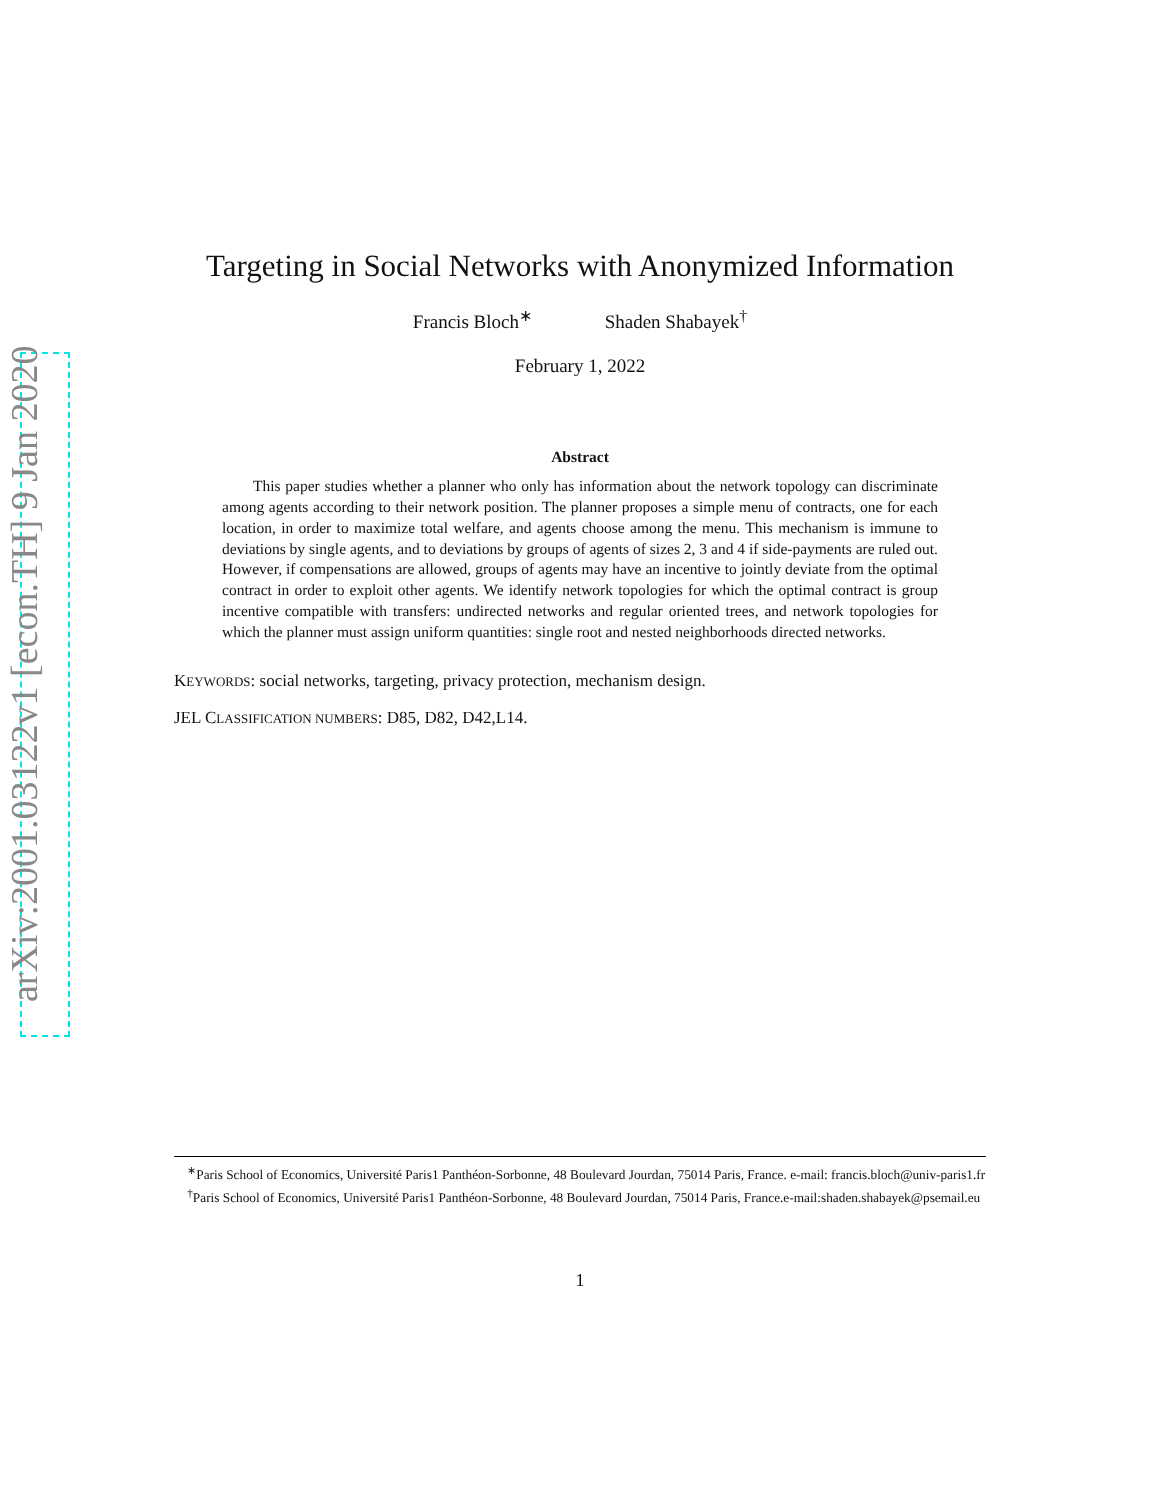arXiv:2001.03122v1 [econ.TH] 9 Jan 2020
Targeting in Social Networks with Anonymized Information
Francis Bloch<sup>∗</sup> Shaden Shabayek<sup>†</sup>
February 1, 2022
Abstract
  This paper studies whether a planner who only has information about the network topology can discriminate among agents according to their network position. The planner proposes a simple menu of contracts, one for each location, in order to maximize total welfare, and agents choose among the menu. This mechanism is immune to deviations by single agents, and to deviations by groups of agents of sizes 2, 3 and 4 if side-payments are ruled out. However, if compensations are allowed, groups of agents may have an incentive to jointly deviate from the optimal contract in order to exploit other agents. We identify network topologies for which the optimal contract is group incentive compatible with transfers: undirected networks and regular oriented trees, and network topologies for which the planner must assign uniform quantities: single root and nested neighborhoods directed networks.
KEYWORDS: social networks, targeting, privacy protection, mechanism design.
JEL CLASSIFICATION NUMBERS: D85, D82, D42,L14.
 <sup>∗</sup>Paris School of Economics, Université Paris1 Panthéon-Sorbonne, 48 Boulevard Jourdan, 75014 Paris, France. e-mail: francis.bloch@univ-paris1.fr
 <sup>†</sup> Paris School of Economics, Université Paris1 Panthéon-Sorbonne, 48 Boulevard Jourdan, 75014 Paris, France.e-mail:shaden.shabayek@psemail.eu
1